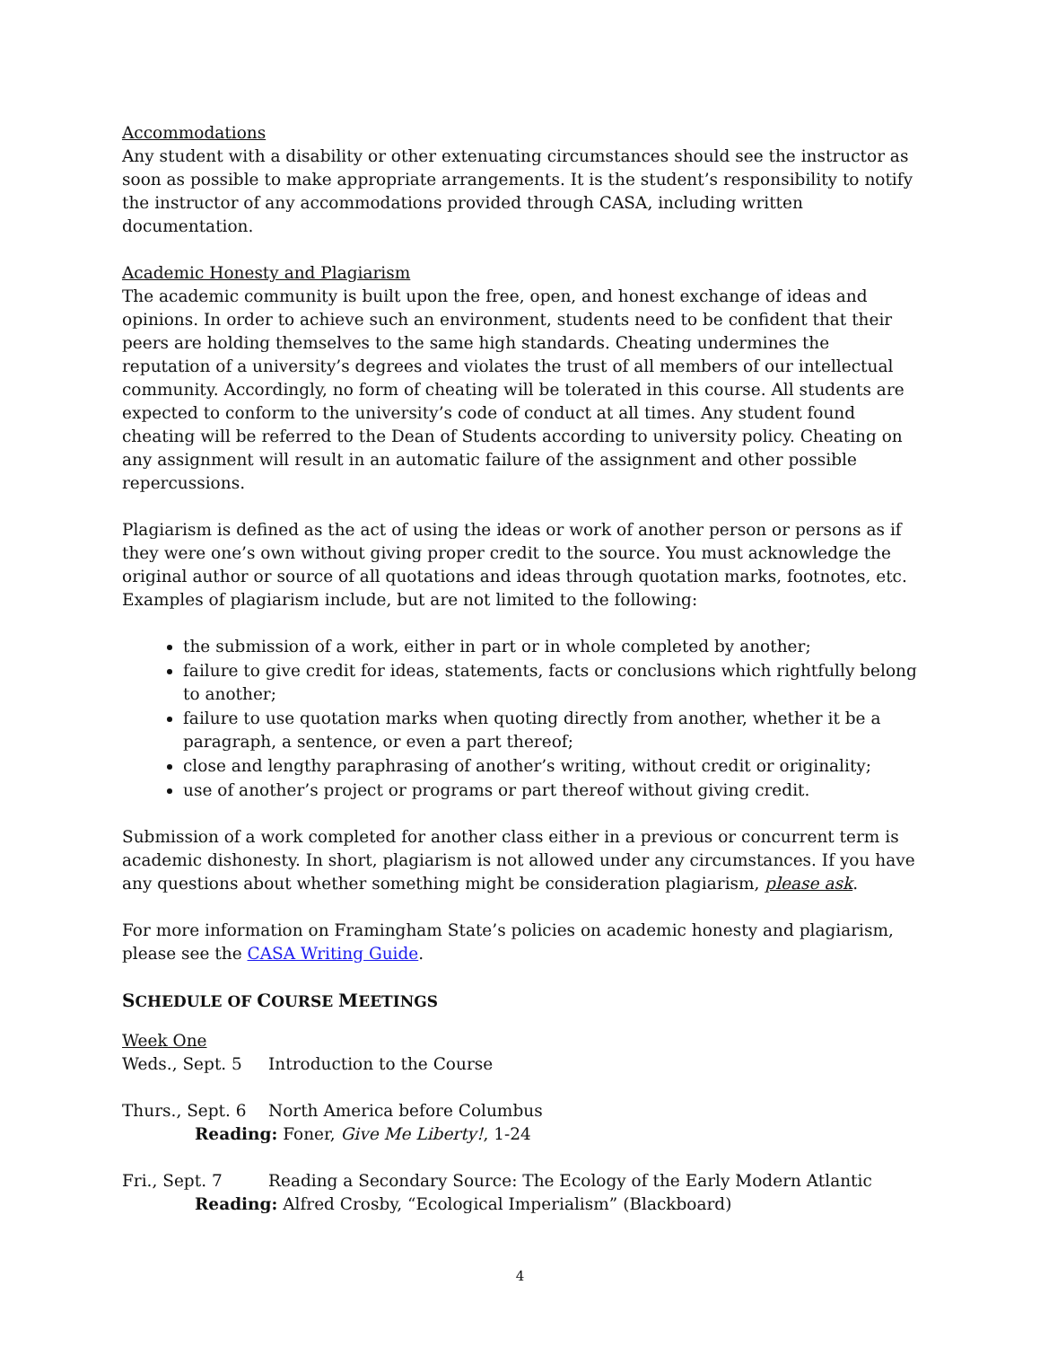Accommodations
Any student with a disability or other extenuating circumstances should see the instructor as soon as possible to make appropriate arrangements. It is the student’s responsibility to notify the instructor of any accommodations provided through CASA, including written documentation.
Academic Honesty and Plagiarism
The academic community is built upon the free, open, and honest exchange of ideas and opinions. In order to achieve such an environment, students need to be confident that their peers are holding themselves to the same high standards. Cheating undermines the reputation of a university’s degrees and violates the trust of all members of our intellectual community. Accordingly, no form of cheating will be tolerated in this course. All students are expected to conform to the university’s code of conduct at all times. Any student found cheating will be referred to the Dean of Students according to university policy. Cheating on any assignment will result in an automatic failure of the assignment and other possible repercussions.
Plagiarism is defined as the act of using the ideas or work of another person or persons as if they were one’s own without giving proper credit to the source. You must acknowledge the original author or source of all quotations and ideas through quotation marks, footnotes, etc. Examples of plagiarism include, but are not limited to the following:
the submission of a work, either in part or in whole completed by another;
failure to give credit for ideas, statements, facts or conclusions which rightfully belong to another;
failure to use quotation marks when quoting directly from another, whether it be a paragraph, a sentence, or even a part thereof;
close and lengthy paraphrasing of another’s writing, without credit or originality;
use of another’s project or programs or part thereof without giving credit.
Submission of a work completed for another class either in a previous or concurrent term is academic dishonesty. In short, plagiarism is not allowed under any circumstances. If you have any questions about whether something might be consideration plagiarism, please ask.
For more information on Framingham State’s policies on academic honesty and plagiarism, please see the CASA Writing Guide.
SCHEDULE OF COURSE MEETINGS
Week One
Weds., Sept. 5 Introduction to the Course
Thurs., Sept. 6 North America before Columbus
Reading: Foner, Give Me Liberty!, 1-24
Fri., Sept. 7 Reading a Secondary Source: The Ecology of the Early Modern Atlantic
Reading: Alfred Crosby, “Ecological Imperialism” (Blackboard)
4